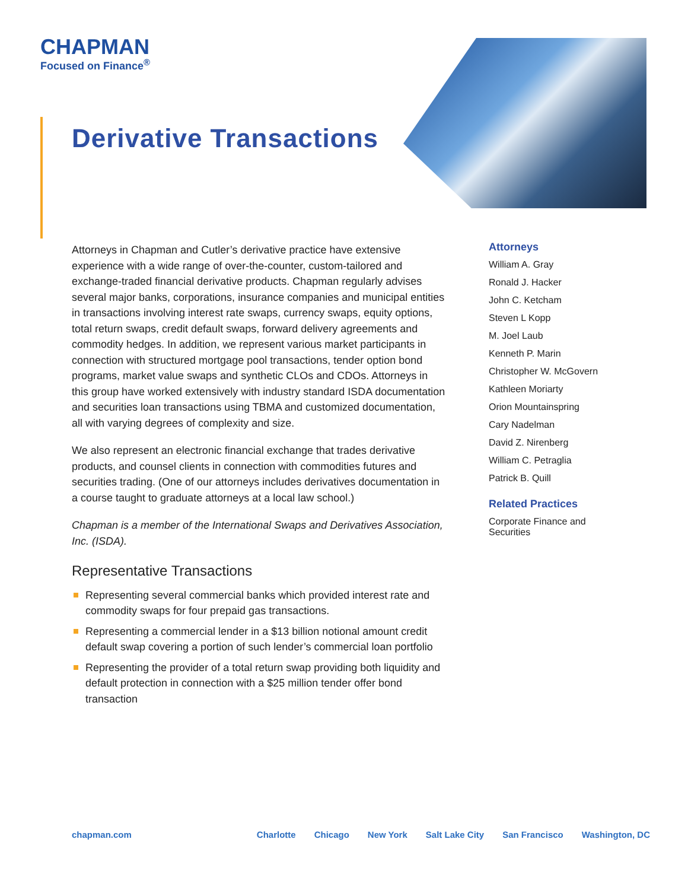CHAPMAN
Focused on Finance<sup>®</sup>
Derivative Transactions
Attorneys in Chapman and Cutler’s derivative practice have extensive experience with a wide range of over-the-counter, custom-tailored and exchange-traded financial derivative products. Chapman regularly advises several major banks, corporations, insurance companies and municipal entities in transactions involving interest rate swaps, currency swaps, equity options, total return swaps, credit default swaps, forward delivery agreements and commodity hedges. In addition, we represent various market participants in connection with structured mortgage pool transactions, tender option bond programs, market value swaps and synthetic CLOs and CDOs. Attorneys in this group have worked extensively with industry standard ISDA documentation and securities loan transactions using TBMA and customized documentation, all with varying degrees of complexity and size.
We also represent an electronic financial exchange that trades derivative products, and counsel clients in connection with commodities futures and securities trading. (One of our attorneys includes derivatives documentation in a course taught to graduate attorneys at a local law school.)
Chapman is a member of the International Swaps and Derivatives Association, Inc. (ISDA).
Representative Transactions
Representing several commercial banks which provided interest rate and commodity swaps for four prepaid gas transactions.
Representing a commercial lender in a $13 billion notional amount credit default swap covering a portion of such lender’s commercial loan portfolio
Representing the provider of a total return swap providing both liquidity and default protection in connection with a $25 million tender offer bond transaction
Attorneys
William A. Gray
Ronald J. Hacker
John C. Ketcham
Steven L Kopp
M. Joel Laub
Kenneth P. Marin
Christopher W. McGovern
Kathleen Moriarty
Orion Mountainspring
Cary Nadelman
David Z. Nirenberg
William C. Petraglia
Patrick B. Quill
Related Practices
Corporate Finance and
Securities
chapman.com Charlotte Chicago New York Salt Lake City San Francisco Washington, DC